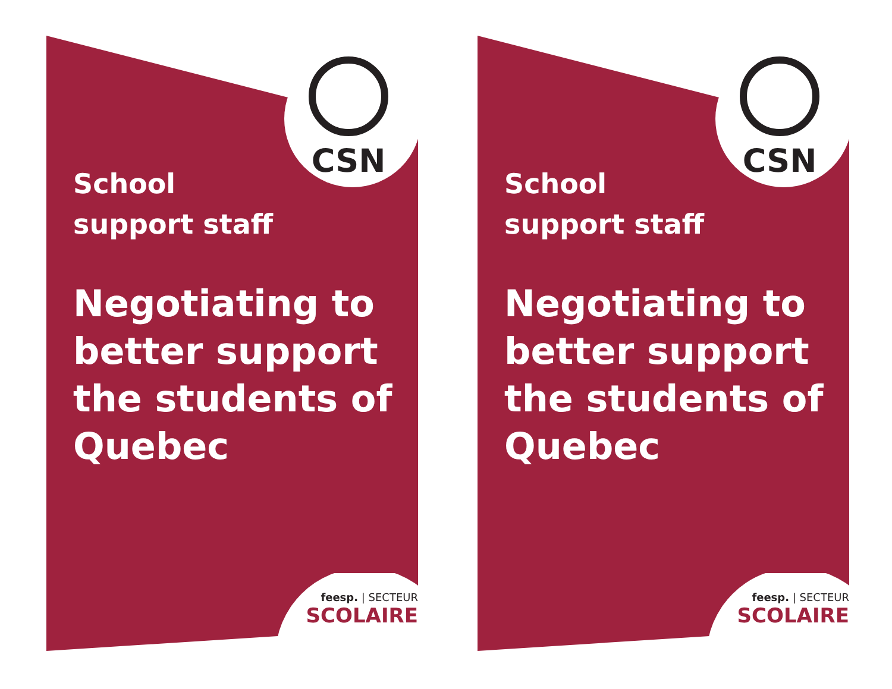CSN
School
support staff
Negotiating to better support the students of Quebec
feesp. | SECTEUR
SCOLAIRE
CSN
School
support staff
Negotiating to better support the students of Quebec
feesp. | SECTEUR
SCOLAIRE